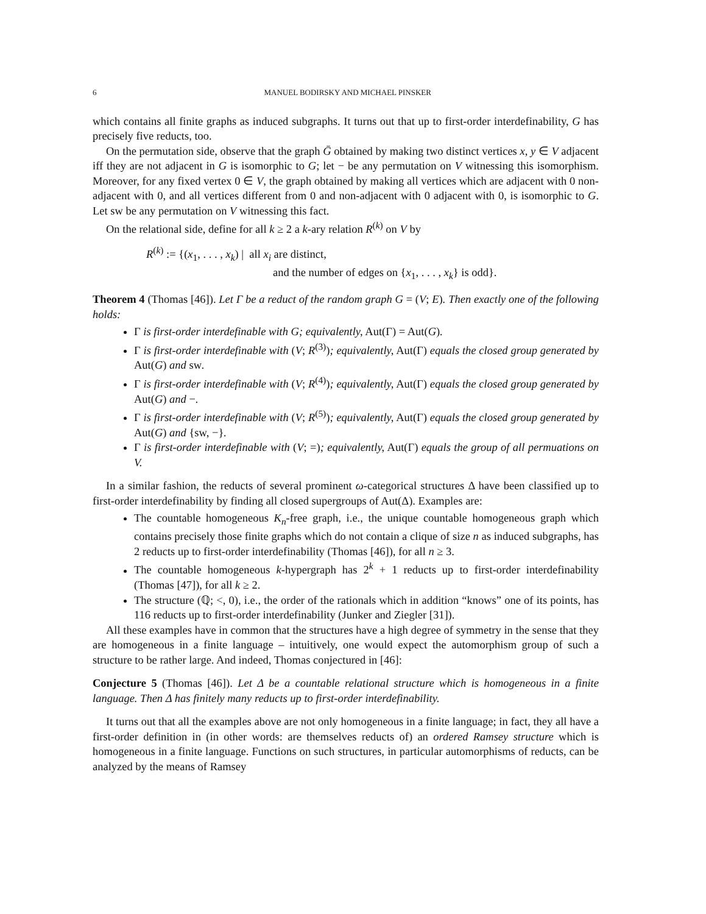6 MANUEL BODIRSKY AND MICHAEL PINSKER
which contains all finite graphs as induced subgraphs. It turns out that up to first-order interdefinability, G has precisely five reducts, too.
On the permutation side, observe that the graph Ḡ obtained by making two distinct vertices x, y ∈ V adjacent iff they are not adjacent in G is isomorphic to G; let − be any permutation on V witnessing this isomorphism. Moreover, for any fixed vertex 0 ∈ V, the graph obtained by making all vertices which are adjacent with 0 non-adjacent with 0, and all vertices different from 0 and non-adjacent with 0 adjacent with 0, is isomorphic to G. Let sw be any permutation on V witnessing this fact.
On the relational side, define for all k ≥ 2 a k-ary relation R<sup>(k)</sup> on V by
R<sup>(k)</sup> := {(x<sub>1</sub>, . . . , x<sub>k</sub>) | all x<sub>i</sub> are distinct,
and the number of edges on {x<sub>1</sub>, . . . , x<sub>k</sub>} is odd}.
Theorem 4 (Thomas [46]). Let Γ be a reduct of the random graph G = (V; E). Then exactly one of the following holds:
Γ is first-order interdefinable with G; equivalently, Aut(Γ) = Aut(G).
Γ is first-order interdefinable with (V; R<sup>(3)</sup>); equivalently, Aut(Γ) equals the closed group generated by Aut(G) and sw.
Γ is first-order interdefinable with (V; R<sup>(4)</sup>); equivalently, Aut(Γ) equals the closed group generated by Aut(G) and −.
Γ is first-order interdefinable with (V; R<sup>(5)</sup>); equivalently, Aut(Γ) equals the closed group generated by Aut(G) and {sw, −}.
Γ is first-order interdefinable with (V; =); equivalently, Aut(Γ) equals the group of all permuations on V.
In a similar fashion, the reducts of several prominent ω-categorical structures Δ have been classified up to first-order interdefinability by finding all closed supergroups of Aut(Δ). Examples are:
The countable homogeneous K<sub>n</sub>-free graph, i.e., the unique countable homogeneous graph which contains precisely those finite graphs which do not contain a clique of size n as induced subgraphs, has 2 reducts up to first-order interdefinability (Thomas [46]), for all n ≥ 3.
The countable homogeneous k-hypergraph has 2<sup>k</sup> + 1 reducts up to first-order interdefinability (Thomas [47]), for all k ≥ 2.
The structure (ℚ; <, 0), i.e., the order of the rationals which in addition “knows” one of its points, has 116 reducts up to first-order interdefinability (Junker and Ziegler [31]).
All these examples have in common that the structures have a high degree of symmetry in the sense that they are homogeneous in a finite language – intuitively, one would expect the automorphism group of such a structure to be rather large. And indeed, Thomas conjectured in [46]:
Conjecture 5 (Thomas [46]). Let Δ be a countable relational structure which is homogeneous in a finite language. Then Δ has finitely many reducts up to first-order interdefinability.
It turns out that all the examples above are not only homogeneous in a finite language; in fact, they all have a first-order definition in (in other words: are themselves reducts of) an ordered Ramsey structure which is homogeneous in a finite language. Functions on such structures, in particular automorphisms of reducts, can be analyzed by the means of Ramsey